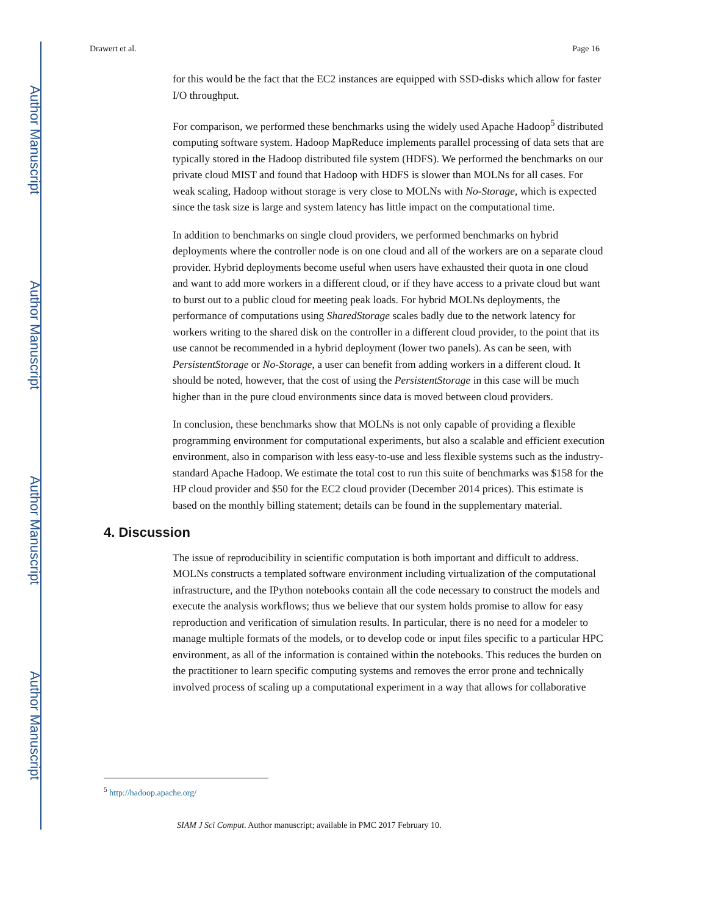Author Manuscript
Author Manuscript
Author Manuscript
Author Manuscript
Drawert et al. Page 16
for this would be the fact that the EC2 instances are equipped with SSD-disks which allow for faster I/O throughput.
For comparison, we performed these benchmarks using the widely used Apache Hadoop<sup>5</sup> distributed computing software system. Hadoop MapReduce implements parallel processing of data sets that are typically stored in the Hadoop distributed file system (HDFS). We performed the benchmarks on our private cloud MIST and found that Hadoop with HDFS is slower than MOLNs for all cases. For weak scaling, Hadoop without storage is very close to MOLNs with No-Storage, which is expected since the task size is large and system latency has little impact on the computational time.
In addition to benchmarks on single cloud providers, we performed benchmarks on hybrid deployments where the controller node is on one cloud and all of the workers are on a separate cloud provider. Hybrid deployments become useful when users have exhausted their quota in one cloud and want to add more workers in a different cloud, or if they have access to a private cloud but want to burst out to a public cloud for meeting peak loads. For hybrid MOLNs deployments, the performance of computations using SharedStorage scales badly due to the network latency for workers writing to the shared disk on the controller in a different cloud provider, to the point that its use cannot be recommended in a hybrid deployment (lower two panels). As can be seen, with PersistentStorage or No-Storage, a user can benefit from adding workers in a different cloud. It should be noted, however, that the cost of using the PersistentStorage in this case will be much higher than in the pure cloud environments since data is moved between cloud providers.
In conclusion, these benchmarks show that MOLNs is not only capable of providing a flexible programming environment for computational experiments, but also a scalable and efficient execution environment, also in comparison with less easy-to-use and less flexible systems such as the industry-standard Apache Hadoop. We estimate the total cost to run this suite of benchmarks was $158 for the HP cloud provider and $50 for the EC2 cloud provider (December 2014 prices). This estimate is based on the monthly billing statement; details can be found in the supplementary material.
4. Discussion
The issue of reproducibility in scientific computation is both important and difficult to address. MOLNs constructs a templated software environment including virtualization of the computational infrastructure, and the IPython notebooks contain all the code necessary to construct the models and execute the analysis workflows; thus we believe that our system holds promise to allow for easy reproduction and verification of simulation results. In particular, there is no need for a modeler to manage multiple formats of the models, or to develop code or input files specific to a particular HPC environment, as all of the information is contained within the notebooks. This reduces the burden on the practitioner to learn specific computing systems and removes the error prone and technically involved process of scaling up a computational experiment in a way that allows for collaborative
<sup>5</sup> http://hadoop.apache.org/
SIAM J Sci Comput. Author manuscript; available in PMC 2017 February 10.